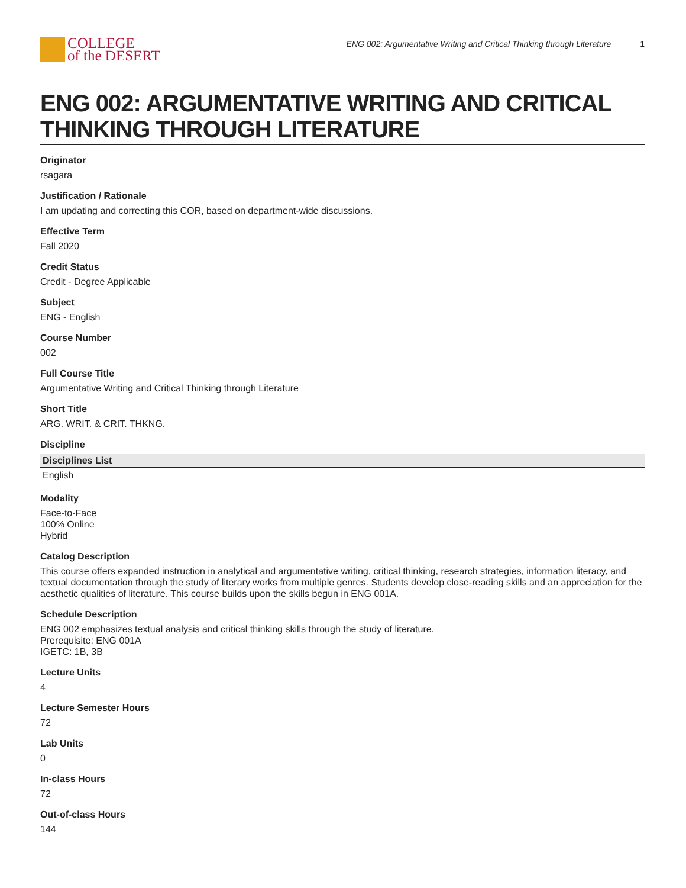COLLEGE
of the DESERT
ENG 002: Argumentative Writing and Critical Thinking through Literature 1
ENG 002: ARGUMENTATIVE WRITING AND CRITICAL THINKING THROUGH LITERATURE
Originator
rsagara
Justification / Rationale
I am updating and correcting this COR, based on department-wide discussions.
Effective Term
Fall 2020
Credit Status
Credit - Degree Applicable
Subject
ENG - English
Course Number
002
Full Course Title
Argumentative Writing and Critical Thinking through Literature
Short Title
ARG. WRIT. & CRIT. THKNG.
Discipline
| Disciplines List |
| --- |
| English |
Modality
Face-to-Face
100% Online
Hybrid
Catalog Description
This course offers expanded instruction in analytical and argumentative writing, critical thinking, research strategies, information literacy, and textual documentation through the study of literary works from multiple genres. Students develop close-reading skills and an appreciation for the aesthetic qualities of literature. This course builds upon the skills begun in ENG 001A.
Schedule Description
ENG 002 emphasizes textual analysis and critical thinking skills through the study of literature.
Prerequisite: ENG 001A
IGETC: 1B, 3B
Lecture Units
4
Lecture Semester Hours
72
Lab Units
0
In-class Hours
72
Out-of-class Hours
144